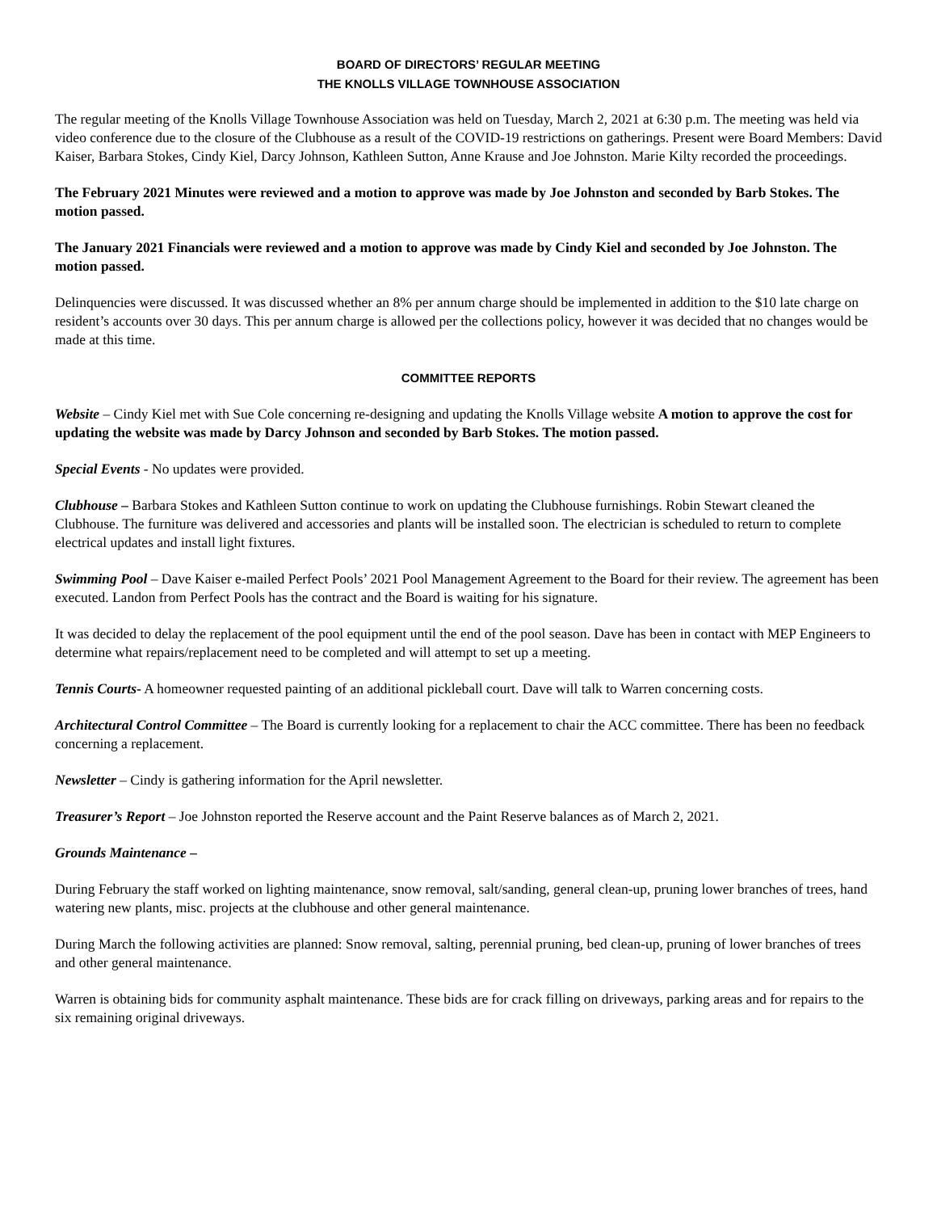BOARD OF DIRECTORS’ REGULAR MEETING
THE KNOLLS VILLAGE TOWNHOUSE ASSOCIATION
The regular meeting of the Knolls Village Townhouse Association was held on Tuesday, March 2, 2021 at 6:30 p.m. The meeting was held via video conference due to the closure of the Clubhouse as a result of the COVID-19 restrictions on gatherings. Present were Board Members: David Kaiser, Barbara Stokes, Cindy Kiel, Darcy Johnson, Kathleen Sutton, Anne Krause and Joe Johnston. Marie Kilty recorded the proceedings.
The February 2021 Minutes were reviewed and a motion to approve was made by Joe Johnston and seconded by Barb Stokes. The motion passed.
The January 2021 Financials were reviewed and a motion to approve was made by Cindy Kiel and seconded by Joe Johnston. The motion passed.
Delinquencies were discussed. It was discussed whether an 8% per annum charge should be implemented in addition to the $10 late charge on resident’s accounts over 30 days. This per annum charge is allowed per the collections policy, however it was decided that no changes would be made at this time.
COMMITTEE REPORTS
Website – Cindy Kiel met with Sue Cole concerning re-designing and updating the Knolls Village website A motion to approve the cost for updating the website was made by Darcy Johnson and seconded by Barb Stokes. The motion passed.
Special Events - No updates were provided.
Clubhouse – Barbara Stokes and Kathleen Sutton continue to work on updating the Clubhouse furnishings. Robin Stewart cleaned the Clubhouse. The furniture was delivered and accessories and plants will be installed soon. The electrician is scheduled to return to complete electrical updates and install light fixtures.
Swimming Pool – Dave Kaiser e-mailed Perfect Pools’ 2021 Pool Management Agreement to the Board for their review. The agreement has been executed. Landon from Perfect Pools has the contract and the Board is waiting for his signature.
It was decided to delay the replacement of the pool equipment until the end of the pool season. Dave has been in contact with MEP Engineers to determine what repairs/replacement need to be completed and will attempt to set up a meeting.
Tennis Courts- A homeowner requested painting of an additional pickleball court. Dave will talk to Warren concerning costs.
Architectural Control Committee – The Board is currently looking for a replacement to chair the ACC committee. There has been no feedback concerning a replacement.
Newsletter – Cindy is gathering information for the April newsletter.
Treasurer’s Report – Joe Johnston reported the Reserve account and the Paint Reserve balances as of March 2, 2021.
Grounds Maintenance –
During February the staff worked on lighting maintenance, snow removal, salt/sanding, general clean-up, pruning lower branches of trees, hand watering new plants, misc. projects at the clubhouse and other general maintenance.
During March the following activities are planned: Snow removal, salting, perennial pruning, bed clean-up, pruning of lower branches of trees and other general maintenance.
Warren is obtaining bids for community asphalt maintenance. These bids are for crack filling on driveways, parking areas and for repairs to the six remaining original driveways.